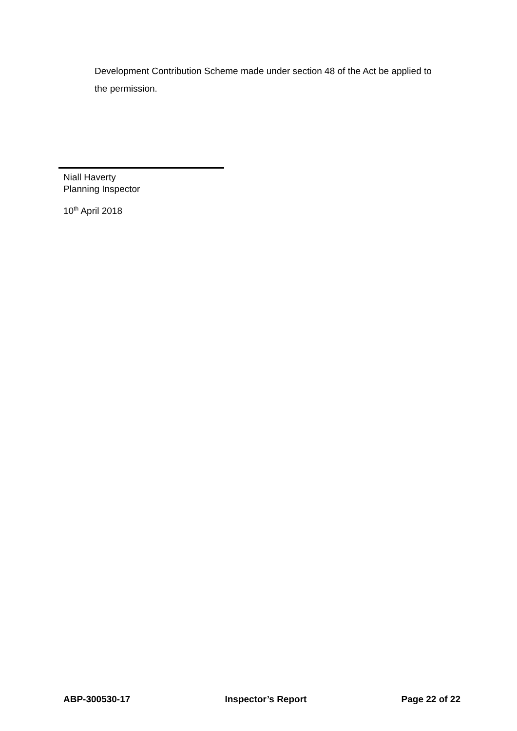Development Contribution Scheme made under section 48 of the Act be applied to the permission.
Niall Haverty
Planning Inspector
10<sup>th</sup> April 2018
ABP-300530-17 Inspector’s Report Page 22 of 22